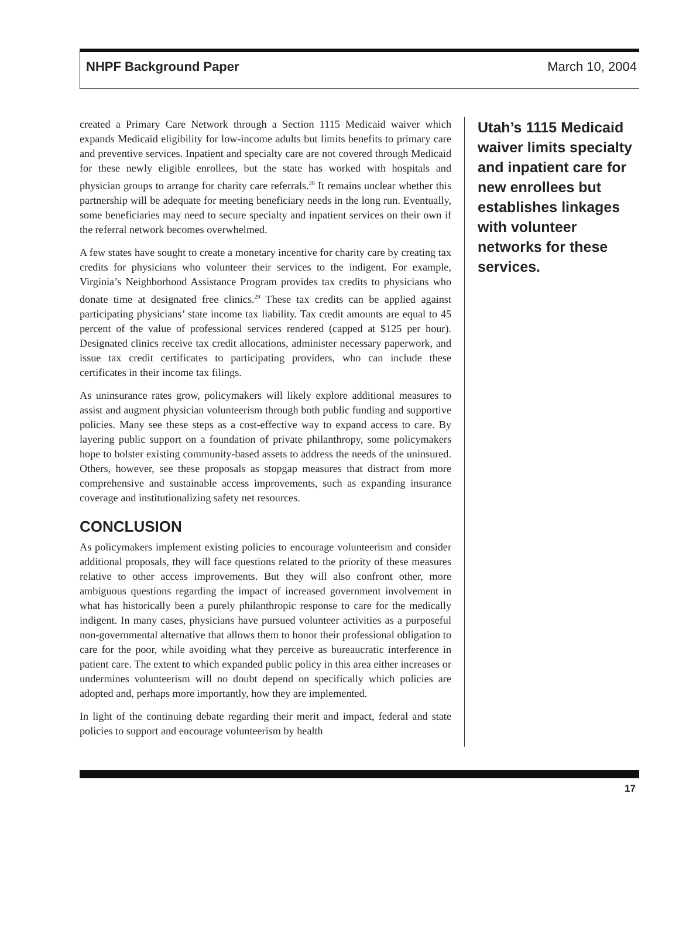NHPF Background Paper March 10, 2004
created a Primary Care Network through a Section 1115 Medicaid waiver which expands Medicaid eligibility for low-income adults but limits benefits to primary care and preventive services. Inpatient and specialty care are not covered through Medicaid for these newly eligible enrollees, but the state has worked with hospitals and physician groups to arrange for charity care referrals.<sup>28</sup> It remains unclear whether this partnership will be adequate for meeting beneficiary needs in the long run. Eventually, some beneficiaries may need to secure specialty and inpatient services on their own if the referral network becomes overwhelmed.
A few states have sought to create a monetary incentive for charity care by creating tax credits for physicians who volunteer their services to the indigent. For example, Virginia’s Neighborhood Assistance Program provides tax credits to physicians who donate time at designated free clinics.<sup>29</sup> These tax credits can be applied against participating physicians’ state income tax liability. Tax credit amounts are equal to 45 percent of the value of professional services rendered (capped at $125 per hour). Designated clinics receive tax credit allocations, administer necessary paperwork, and issue tax credit certificates to participating providers, who can include these certificates in their income tax filings.
As uninsurance rates grow, policymakers will likely explore additional measures to assist and augment physician volunteerism through both public funding and supportive policies. Many see these steps as a cost-effective way to expand access to care. By layering public support on a foundation of private philanthropy, some policymakers hope to bolster existing community-based assets to address the needs of the uninsured. Others, however, see these proposals as stopgap measures that distract from more comprehensive and sustainable access improvements, such as expanding insurance coverage and institutionalizing safety net resources.
CONCLUSION
As policymakers implement existing policies to encourage volunteerism and consider additional proposals, they will face questions related to the priority of these measures relative to other access improvements. But they will also confront other, more ambiguous questions regarding the impact of increased government involvement in what has historically been a purely philanthropic response to care for the medically indigent. In many cases, physicians have pursued volunteer activities as a purposeful non-governmental alternative that allows them to honor their professional obligation to care for the poor, while avoiding what they perceive as bureaucratic interference in patient care. The extent to which expanded public policy in this area either increases or undermines volunteerism will no doubt depend on specifically which policies are adopted and, perhaps more importantly, how they are implemented.
In light of the continuing debate regarding their merit and impact, federal and state policies to support and encourage volunteerism by health
Utah’s 1115 Medicaid waiver limits specialty and inpatient care for new enrollees but establishes linkages with volunteer networks for these services.
17